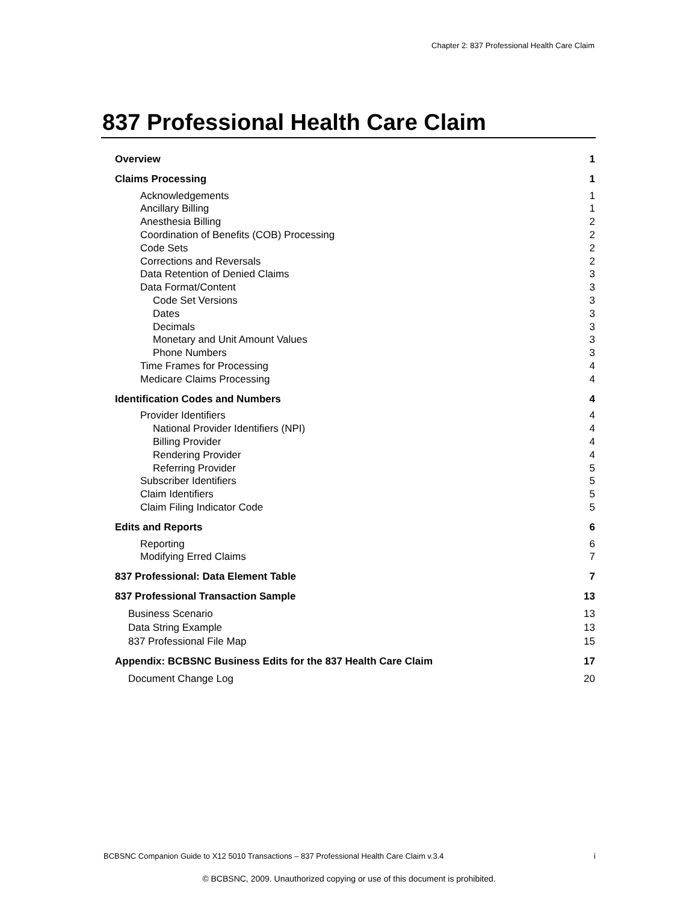Chapter 2: 837 Professional Health Care Claim
837 Professional Health Care Claim
Overview 1
Claims Processing 1
Acknowledgements 1
Ancillary Billing 1
Anesthesia Billing 2
Coordination of Benefits (COB) Processing 2
Code Sets 2
Corrections and Reversals 2
Data Retention of Denied Claims 3
Data Format/Content 3
Code Set Versions 3
Dates 3
Decimals 3
Monetary and Unit Amount Values 3
Phone Numbers 3
Time Frames for Processing 4
Medicare Claims Processing 4
Identification Codes and Numbers 4
Provider Identifiers 4
National Provider Identifiers (NPI) 4
Billing Provider 4
Rendering Provider 4
Referring Provider 5
Subscriber Identifiers 5
Claim Identifiers 5
Claim Filing Indicator Code 5
Edits and Reports 6
Reporting 6
Modifying Erred Claims 7
837 Professional: Data Element Table 7
837 Professional Transaction Sample 13
Business Scenario 13
Data String Example 13
837 Professional File Map 15
Appendix: BCBSNC Business Edits for the 837 Health Care Claim 17
Document Change Log 20
BCBSNC Companion Guide to X12 5010 Transactions – 837 Professional Health Care Claim v.3.4 i
© BCBSNC, 2009. Unauthorized copying or use of this document is prohibited.